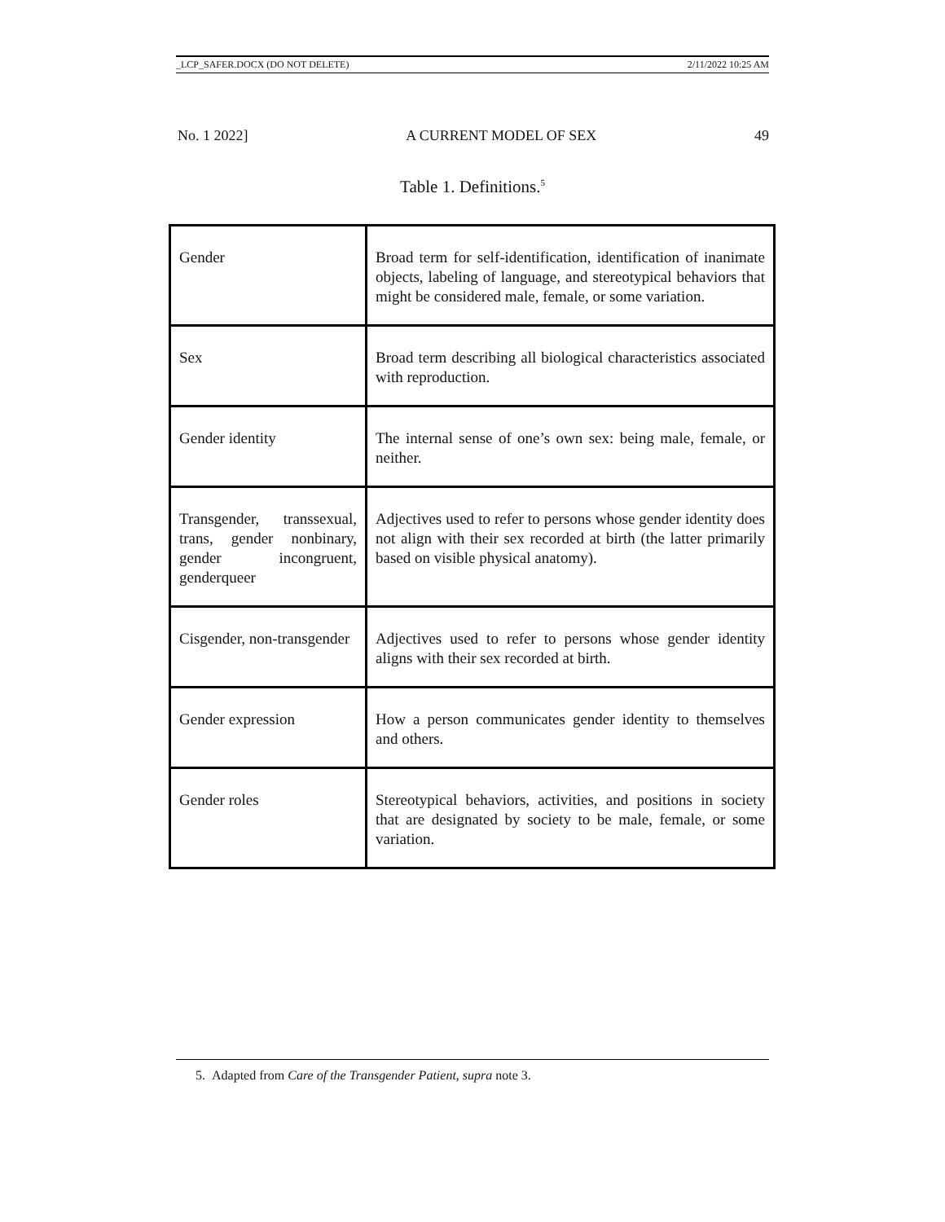_LCP_SAFER.DOCX (DO NOT DELETE) 2/11/2022 10:25 AM
No. 1 2022] A CURRENT MODEL OF SEX 49
Table 1. Definitions.<sup>5</sup>
| Gender | Broad term for self-identification, identification of inanimate objects, labeling of language, and stereotypical behaviors that might be considered male, female, or some variation. |
| Sex | Broad term describing all biological characteristics associated with reproduction. |
| Gender identity | The internal sense of one’s own sex: being male, female, or neither. |
| Transgender, transsexual, trans, gender nonbinary, gender incongruent, genderqueer | Adjectives used to refer to persons whose gender identity does not align with their sex recorded at birth (the latter primarily based on visible physical anatomy). |
| Cisgender, non-transgender | Adjectives used to refer to persons whose gender identity aligns with their sex recorded at birth. |
| Gender expression | How a person communicates gender identity to themselves and others. |
| Gender roles | Stereotypical behaviors, activities, and positions in society that are designated by society to be male, female, or some variation. |
5. Adapted from Care of the Transgender Patient, supra note 3.